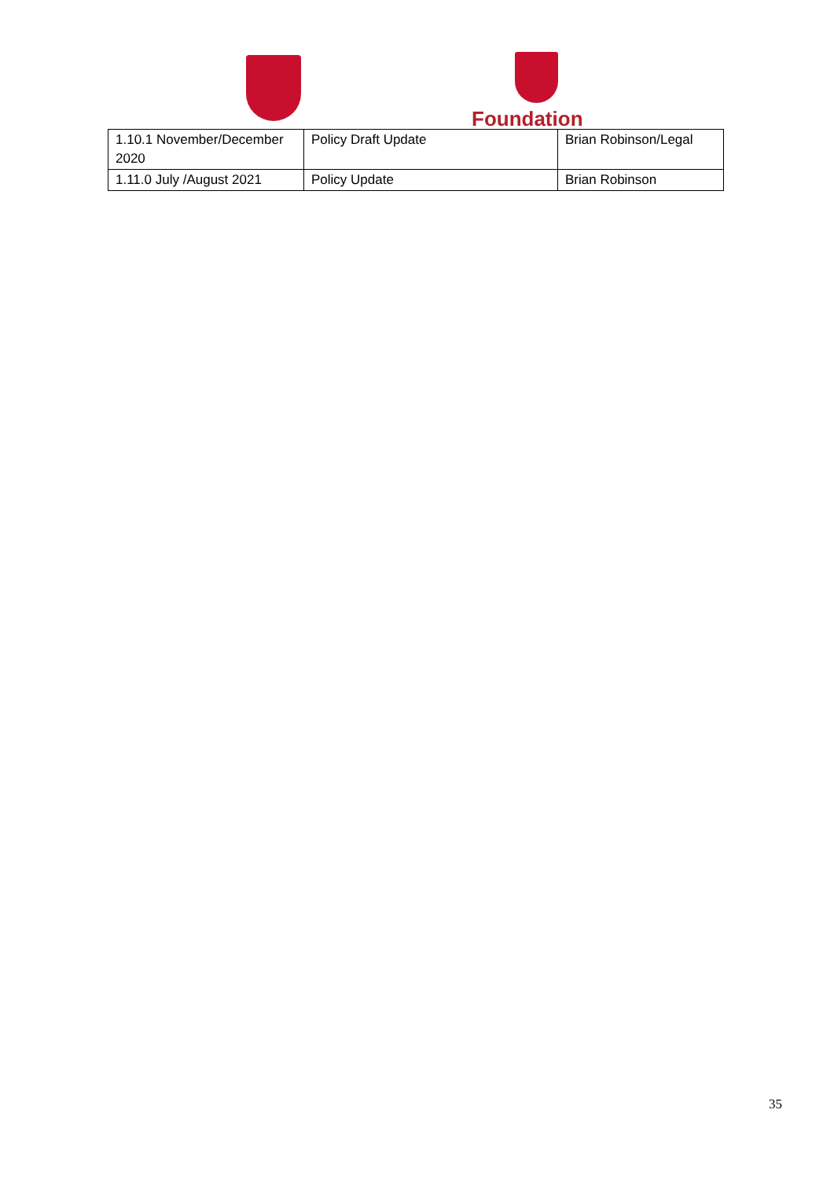Foundation
| 1.10.1 November/December 2020 | Policy Draft Update | Brian Robinson/Legal |
| 1.11.0 July /August 2021 | Policy Update | Brian Robinson |
35